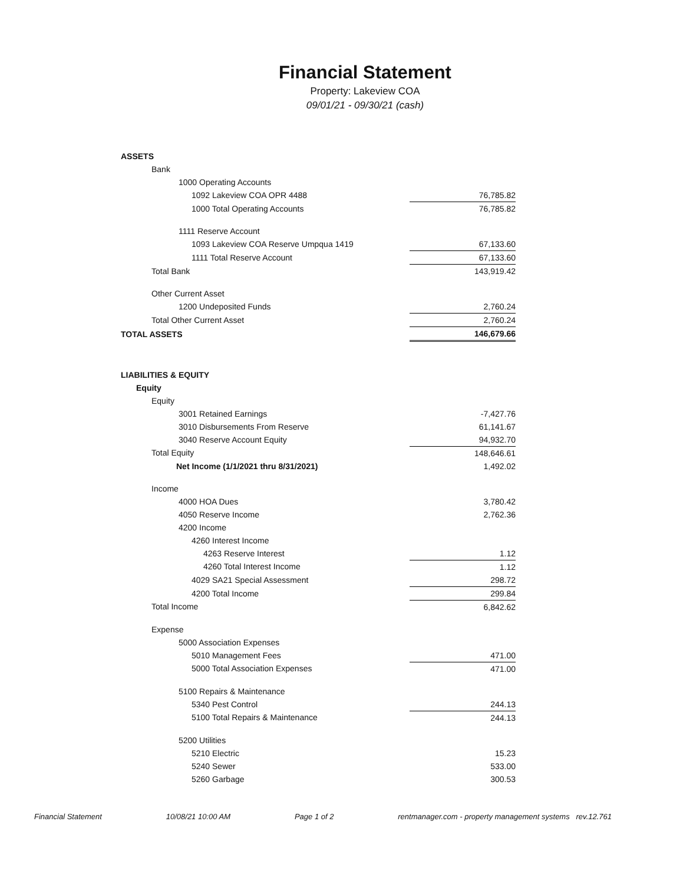Financial Statement
Property: Lakeview COA
09/01/21 - 09/30/21 (cash)
| ASSETS | |
| Bank | |
| 1000 Operating Accounts | |
| 1092 Lakeview COA OPR 4488 | 76,785.82 |
| 1000 Total Operating Accounts | 76,785.82 |
| 1111 Reserve Account | |
| 1093 Lakeview COA Reserve Umpqua 1419 | 67,133.60 |
| 1111 Total Reserve Account | 67,133.60 |
| Total Bank | 143,919.42 |
| Other Current Asset | |
| 1200 Undeposited Funds | 2,760.24 |
| Total Other Current Asset | 2,760.24 |
| TOTAL ASSETS | 146,679.66 |
| LIABILITIES & EQUITY | |
| Equity | |
| Equity | |
| 3001 Retained Earnings | -7,427.76 |
| 3010 Disbursements From Reserve | 61,141.67 |
| 3040 Reserve Account Equity | 94,932.70 |
| Total Equity | 148,646.61 |
| Net Income (1/1/2021 thru 8/31/2021) | 1,492.02 |
| Income | |
| 4000 HOA Dues | 3,780.42 |
| 4050 Reserve Income | 2,762.36 |
| 4200 Income | |
| 4260 Interest Income | |
| 4263 Reserve Interest | 1.12 |
| 4260 Total Interest Income | 1.12 |
| 4029 SA21 Special Assessment | 298.72 |
| 4200 Total Income | 299.84 |
| Total Income | 6,842.62 |
| Expense | |
| 5000 Association Expenses | |
| 5010 Management Fees | 471.00 |
| 5000 Total Association Expenses | 471.00 |
| 5100 Repairs & Maintenance | |
| 5340 Pest Control | 244.13 |
| 5100 Total Repairs & Maintenance | 244.13 |
| 5200 Utilities | |
| 5210 Electric | 15.23 |
| 5240 Sewer | 533.00 |
| 5260 Garbage | 300.53 |
Financial Statement 10/08/21 10:00 AM Page 1 of 2 rentmanager.com - property management systems rev.12.761